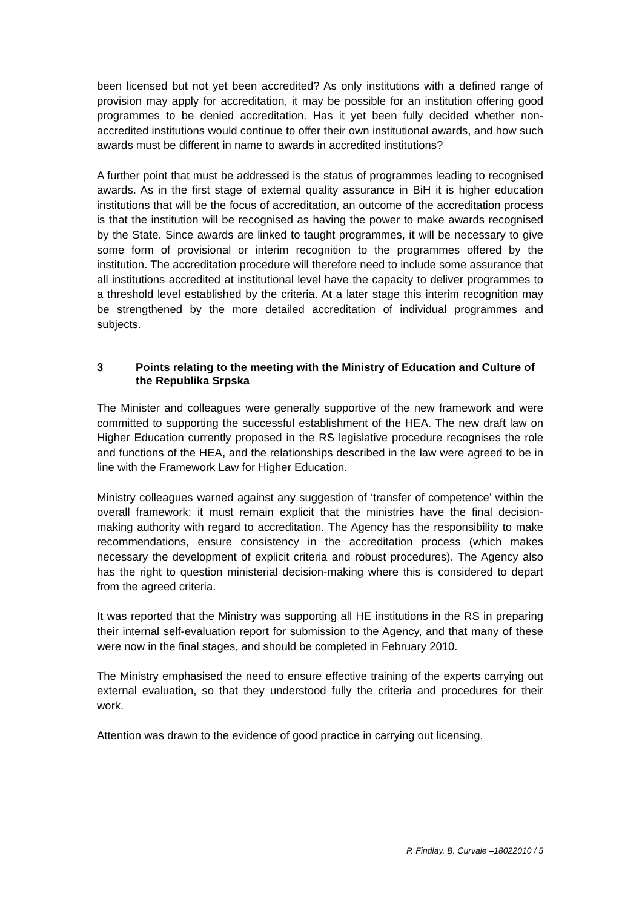been licensed but not yet been accredited? As only institutions with a defined range of provision may apply for accreditation, it may be possible for an institution offering good programmes to be denied accreditation. Has it yet been fully decided whether non-accredited institutions would continue to offer their own institutional awards, and how such awards must be different in name to awards in accredited institutions?
A further point that must be addressed is the status of programmes leading to recognised awards. As in the first stage of external quality assurance in BiH it is higher education institutions that will be the focus of accreditation, an outcome of the accreditation process is that the institution will be recognised as having the power to make awards recognised by the State. Since awards are linked to taught programmes, it will be necessary to give some form of provisional or interim recognition to the programmes offered by the institution. The accreditation procedure will therefore need to include some assurance that all institutions accredited at institutional level have the capacity to deliver programmes to a threshold level established by the criteria. At a later stage this interim recognition may be strengthened by the more detailed accreditation of individual programmes and subjects.
3 Points relating to the meeting with the Ministry of Education and Culture of the Republika Srpska
The Minister and colleagues were generally supportive of the new framework and were committed to supporting the successful establishment of the HEA. The new draft law on Higher Education currently proposed in the RS legislative procedure recognises the role and functions of the HEA, and the relationships described in the law were agreed to be in line with the Framework Law for Higher Education.
Ministry colleagues warned against any suggestion of ‘transfer of competence’ within the overall framework: it must remain explicit that the ministries have the final decision-making authority with regard to accreditation. The Agency has the responsibility to make recommendations, ensure consistency in the accreditation process (which makes necessary the development of explicit criteria and robust procedures). The Agency also has the right to question ministerial decision-making where this is considered to depart from the agreed criteria.
It was reported that the Ministry was supporting all HE institutions in the RS in preparing their internal self-evaluation report for submission to the Agency, and that many of these were now in the final stages, and should be completed in February 2010.
The Ministry emphasised the need to ensure effective training of the experts carrying out external evaluation, so that they understood fully the criteria and procedures for their work.
Attention was drawn to the evidence of good practice in carrying out licensing,
P. Findlay, B. Curvale –18022010 / 5